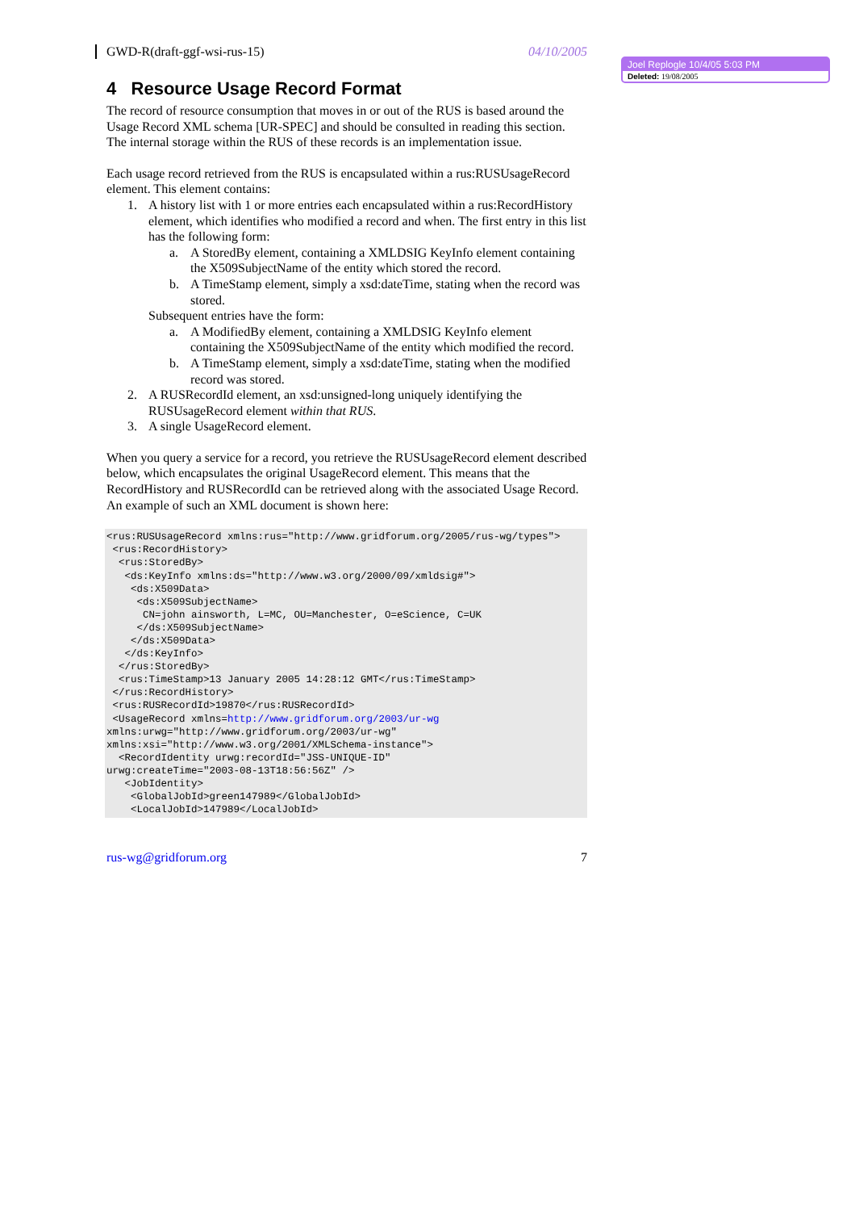GWD-R(draft-ggf-wsi-rus-15) 04/10/2005
Joel Replogle 10/4/05 5:03 PM
Deleted: 19/08/2005
4 Resource Usage Record Format
The record of resource consumption that moves in or out of the RUS is based around the Usage Record XML schema [UR-SPEC] and should be consulted in reading this section. The internal storage within the RUS of these records is an implementation issue.
Each usage record retrieved from the RUS is encapsulated within a rus:RUSUsageRecord element. This element contains:
1. A history list with 1 or more entries each encapsulated within a rus:RecordHistory element, which identifies who modified a record and when. The first entry in this list has the following form:
a. A StoredBy element, containing a XMLDSIG KeyInfo element containing the X509SubjectName of the entity which stored the record.
b. A TimeStamp element, simply a xsd:dateTime, stating when the record was stored.
Subsequent entries have the form:
a. A ModifiedBy element, containing a XMLDSIG KeyInfo element containing the X509SubjectName of the entity which modified the record.
b. A TimeStamp element, simply a xsd:dateTime, stating when the modified record was stored.
2. A RUSRecordId element, an xsd:unsigned-long uniquely identifying the RUSUsageRecord element within that RUS.
3. A single UsageRecord element.
When you query a service for a record, you retrieve the RUSUsageRecord element described below, which encapsulates the original UsageRecord element. This means that the RecordHistory and RUSRecordId can be retrieved along with the associated Usage Record. An example of such an XML document is shown here:
<rus:RUSUsageRecord xmlns:rus="http://www.gridforum.org/2005/rus-wg/types">
 <rus:RecordHistory>
  <rus:StoredBy>
   <ds:KeyInfo xmlns:ds="http://www.w3.org/2000/09/xmldsig#">
    <ds:X509Data>
     <ds:X509SubjectName>
      CN=john ainsworth, L=MC, OU=Manchester, O=eScience, C=UK
     </ds:X509SubjectName>
    </ds:X509Data>
   </ds:KeyInfo>
  </rus:StoredBy>
  <rus:TimeStamp>13 January 2005 14:28:12 GMT</rus:TimeStamp>
 </rus:RecordHistory>
 <rus:RUSRecordId>19870</rus:RUSRecordId>
 <UsageRecord xmlns=http://www.gridforum.org/2003/ur-wg
xmlns:urwg="http://www.gridforum.org/2003/ur-wg"
xmlns:xsi="http://www.w3.org/2001/XMLSchema-instance">
  <RecordIdentity urwg:recordId="JSS-UNIQUE-ID"
urwg:createTime="2003-08-13T18:56:56Z" />
   <JobIdentity>
    <GlobalJobId>green147989</GlobalJobId>
    <LocalJobId>147989</LocalJobId>
rus-wg@gridforum.org 7